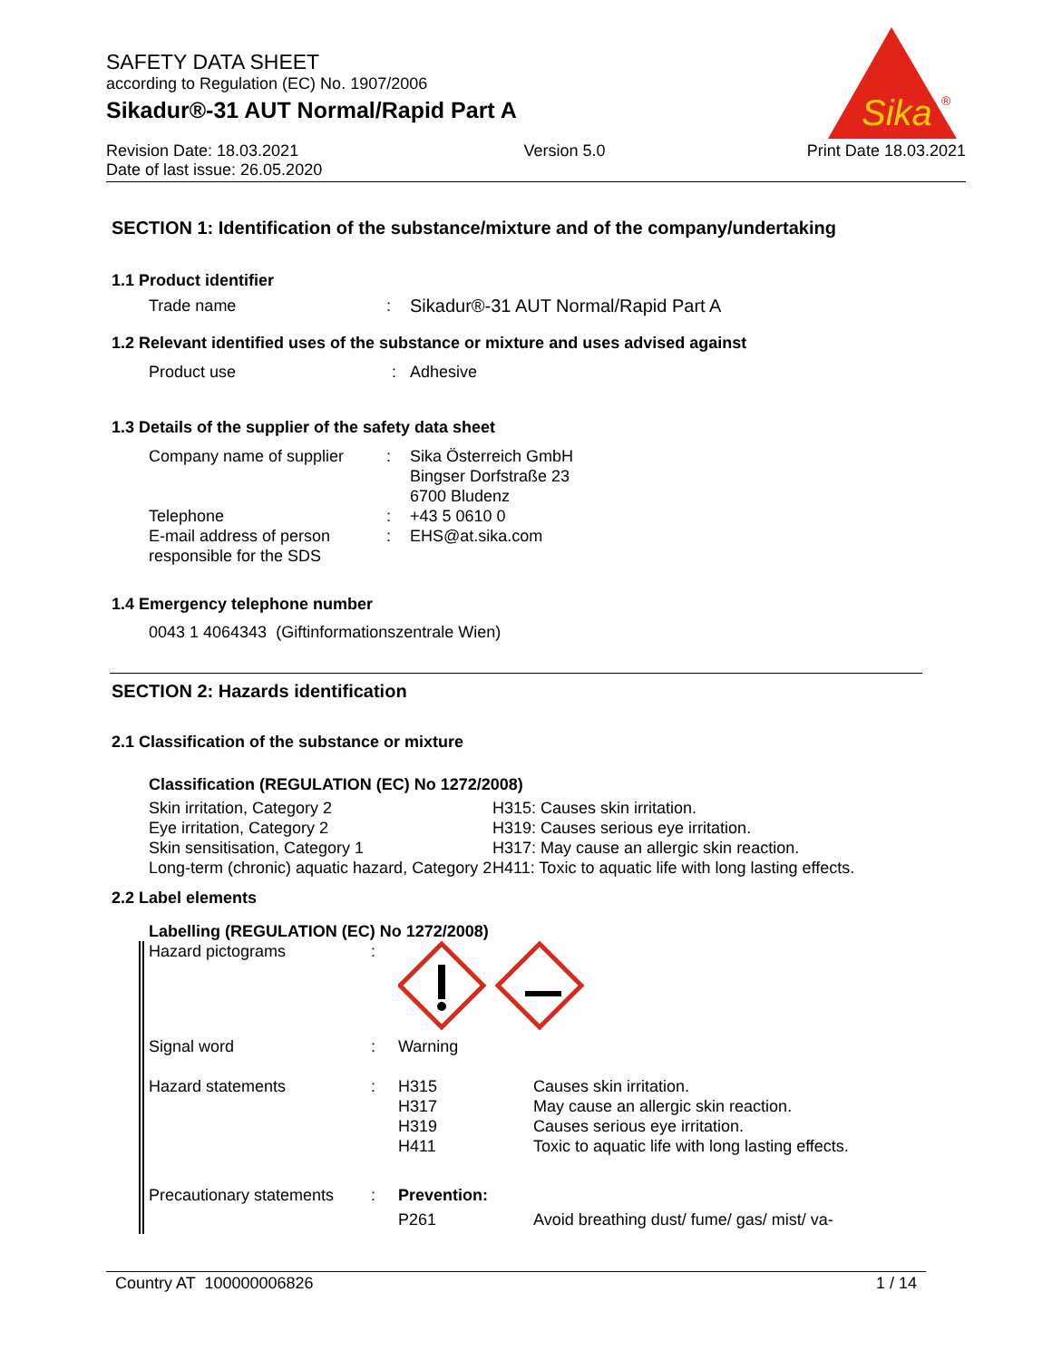SAFETY DATA SHEET
according to Regulation (EC) No. 1907/2006
Sikadur®-31 AUT Normal/Rapid Part A
Revision Date: 18.03.2021
Date of last issue: 26.05.2020
Version 5.0 Print Date 18.03.2021
Sika
®
SECTION 1: Identification of the substance/mixture and of the company/undertaking
1.1 Product identifier
| Trade name | : | Sikadur®-31 AUT Normal/Rapid Part A |
1.2 Relevant identified uses of the substance or mixture and uses advised against
| Product use | : | Adhesive |
1.3 Details of the supplier of the safety data sheet
| Company name of supplier | : | Sika Österreich GmbH Bingser Dorfstraße 23 6700 Bludenz |
| Telephone | : | +43 5 0610 0 |
| E-mail address of person responsible for the SDS | : | EHS@at.sika.com |
1.4 Emergency telephone number
0043 1 4064343 (Giftinformationszentrale Wien)
SECTION 2: Hazards identification
2.1 Classification of the substance or mixture
Classification (REGULATION (EC) No 1272/2008)
| Skin irritation, Category 2 | H315: Causes skin irritation. |
| Eye irritation, Category 2 | H319: Causes serious eye irritation. |
| Skin sensitisation, Category 1 | H317: May cause an allergic skin reaction. |
| Long-term (chronic) aquatic hazard, Category 2 | H411: Toxic to aquatic life with long lasting effects. |
2.2 Label elements
Labelling (REGULATION (EC) No 1272/2008)
| Hazard pictograms | : | | |
| Signal word | : | Warning | |
| Hazard statements | : | H315 H317 H319 H411 | Causes skin irritation. May cause an allergic skin reaction. Causes serious eye irritation. Toxic to aquatic life with long lasting effects. |
| Precautionary statements | : | Prevention: P261 | Avoid breathing dust/ fume/ gas/ mist/ va- |
Country AT 100000006826 1 / 14